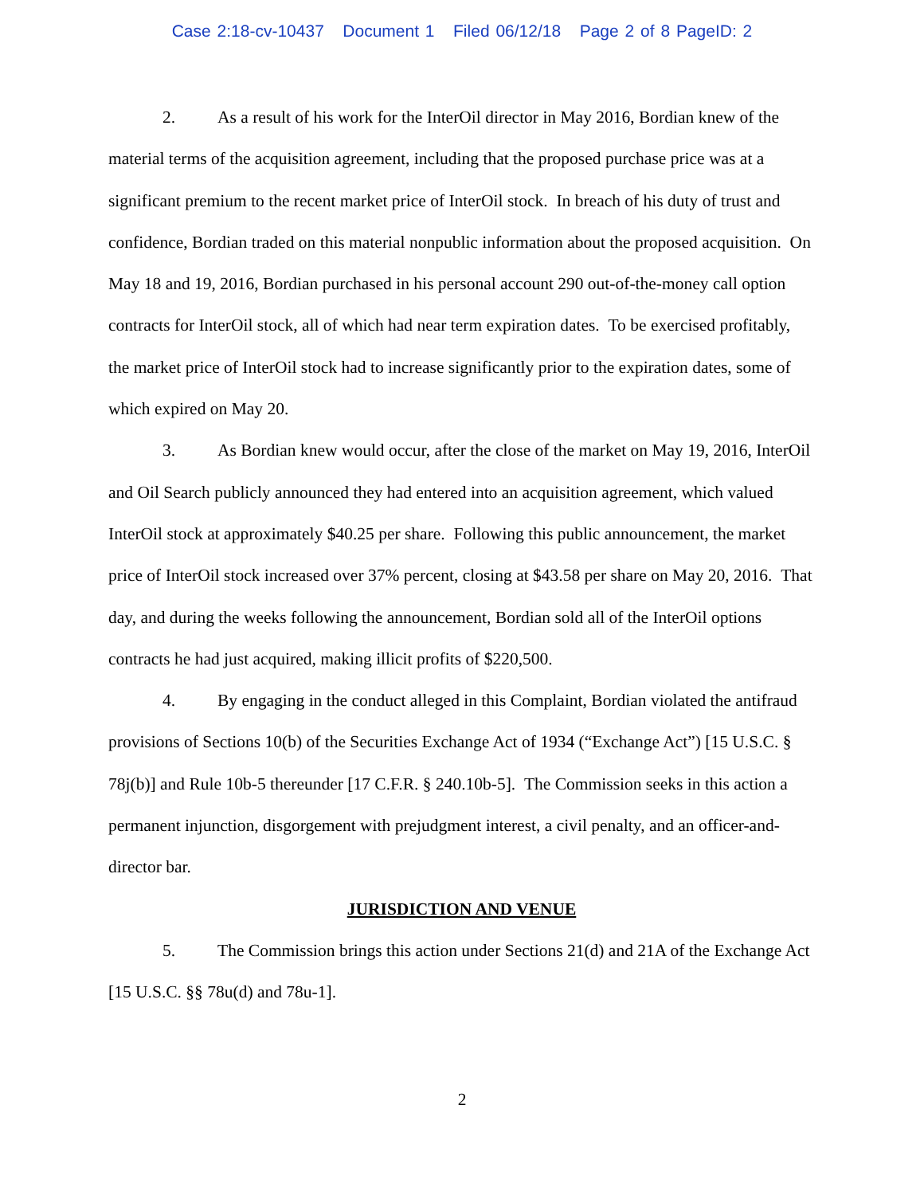Case 2:18-cv-10437 Document 1 Filed 06/12/18 Page 2 of 8 PageID: 2
2. As a result of his work for the InterOil director in May 2016, Bordian knew of the material terms of the acquisition agreement, including that the proposed purchase price was at a significant premium to the recent market price of InterOil stock. In breach of his duty of trust and confidence, Bordian traded on this material nonpublic information about the proposed acquisition. On May 18 and 19, 2016, Bordian purchased in his personal account 290 out-of-the-money call option contracts for InterOil stock, all of which had near term expiration dates. To be exercised profitably, the market price of InterOil stock had to increase significantly prior to the expiration dates, some of which expired on May 20.
3. As Bordian knew would occur, after the close of the market on May 19, 2016, InterOil and Oil Search publicly announced they had entered into an acquisition agreement, which valued InterOil stock at approximately $40.25 per share. Following this public announcement, the market price of InterOil stock increased over 37% percent, closing at $43.58 per share on May 20, 2016. That day, and during the weeks following the announcement, Bordian sold all of the InterOil options contracts he had just acquired, making illicit profits of $220,500.
4. By engaging in the conduct alleged in this Complaint, Bordian violated the antifraud provisions of Sections 10(b) of the Securities Exchange Act of 1934 (“Exchange Act”) [15 U.S.C. § 78j(b)] and Rule 10b-5 thereunder [17 C.F.R. § 240.10b-5]. The Commission seeks in this action a permanent injunction, disgorgement with prejudgment interest, a civil penalty, and an officer-and-director bar.
JURISDICTION AND VENUE
5. The Commission brings this action under Sections 21(d) and 21A of the Exchange Act [15 U.S.C. §§ 78u(d) and 78u-1].
2